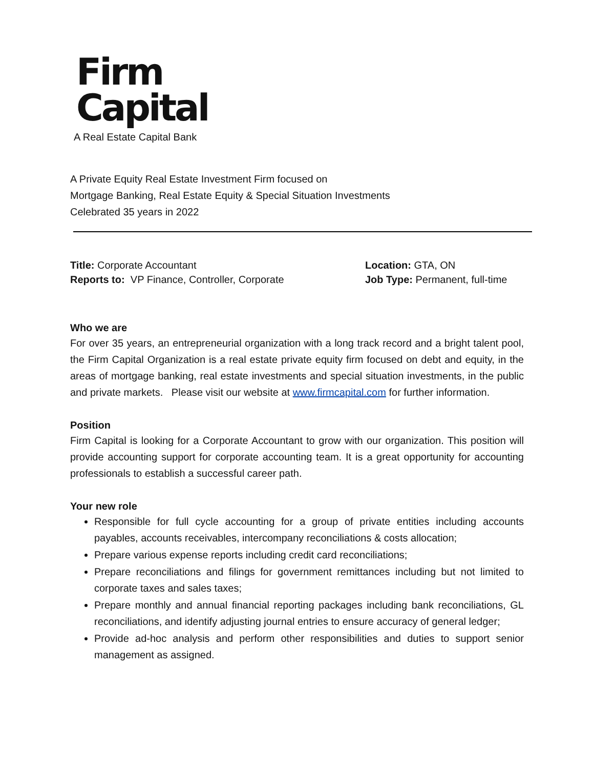Firm
Capital
A Real Estate Capital Bank
A Private Equity Real Estate Investment Firm focused on
Mortgage Banking, Real Estate Equity & Special Situation Investments
Celebrated 35 years in 2022
Title: Corporate Accountant
Reports to: VP Finance, Controller, Corporate
Location: GTA, ON
Job Type: Permanent, full-time
Who we are
For over 35 years, an entrepreneurial organization with a long track record and a bright talent pool, the Firm Capital Organization is a real estate private equity firm focused on debt and equity, in the areas of mortgage banking, real estate investments and special situation investments, in the public and private markets. Please visit our website at www.firmcapital.com for further information.
Position
Firm Capital is looking for a Corporate Accountant to grow with our organization. This position will provide accounting support for corporate accounting team. It is a great opportunity for accounting professionals to establish a successful career path.
Your new role
Responsible for full cycle accounting for a group of private entities including accounts payables, accounts receivables, intercompany reconciliations & costs allocation;
Prepare various expense reports including credit card reconciliations;
Prepare reconciliations and filings for government remittances including but not limited to corporate taxes and sales taxes;
Prepare monthly and annual financial reporting packages including bank reconciliations, GL reconciliations, and identify adjusting journal entries to ensure accuracy of general ledger;
Provide ad-hoc analysis and perform other responsibilities and duties to support senior management as assigned.